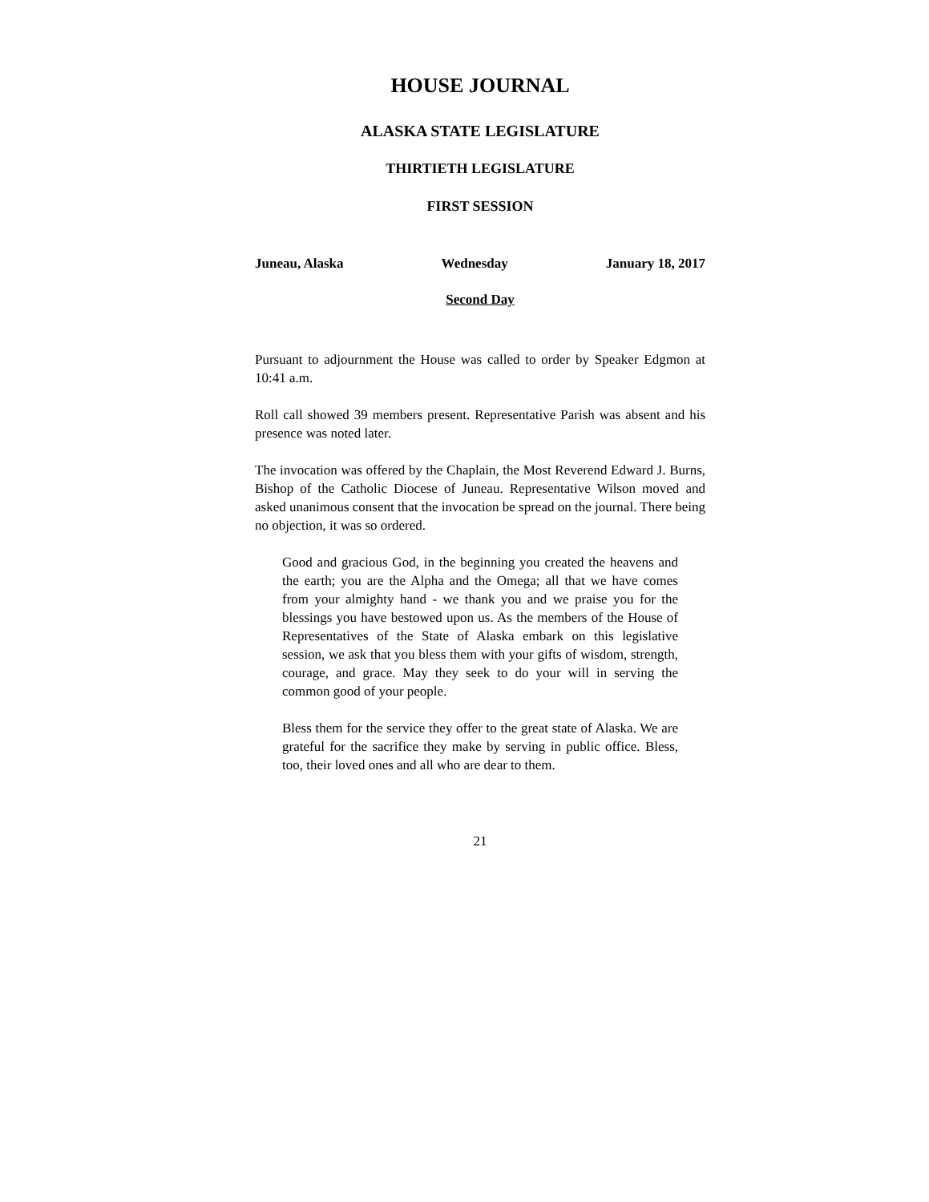HOUSE JOURNAL
ALASKA STATE LEGISLATURE
THIRTIETH LEGISLATURE
FIRST SESSION
Juneau, Alaska Wednesday January 18, 2017
Second Day
Pursuant to adjournment the House was called to order by Speaker Edgmon at 10:41 a.m.
Roll call showed 39 members present. Representative Parish was absent and his presence was noted later.
The invocation was offered by the Chaplain, the Most Reverend Edward J. Burns, Bishop of the Catholic Diocese of Juneau. Representative Wilson moved and asked unanimous consent that the invocation be spread on the journal. There being no objection, it was so ordered.
Good and gracious God, in the beginning you created the heavens and the earth; you are the Alpha and the Omega; all that we have comes from your almighty hand - we thank you and we praise you for the blessings you have bestowed upon us. As the members of the House of Representatives of the State of Alaska embark on this legislative session, we ask that you bless them with your gifts of wisdom, strength, courage, and grace. May they seek to do your will in serving the common good of your people.
Bless them for the service they offer to the great state of Alaska. We are grateful for the sacrifice they make by serving in public office. Bless, too, their loved ones and all who are dear to them.
21